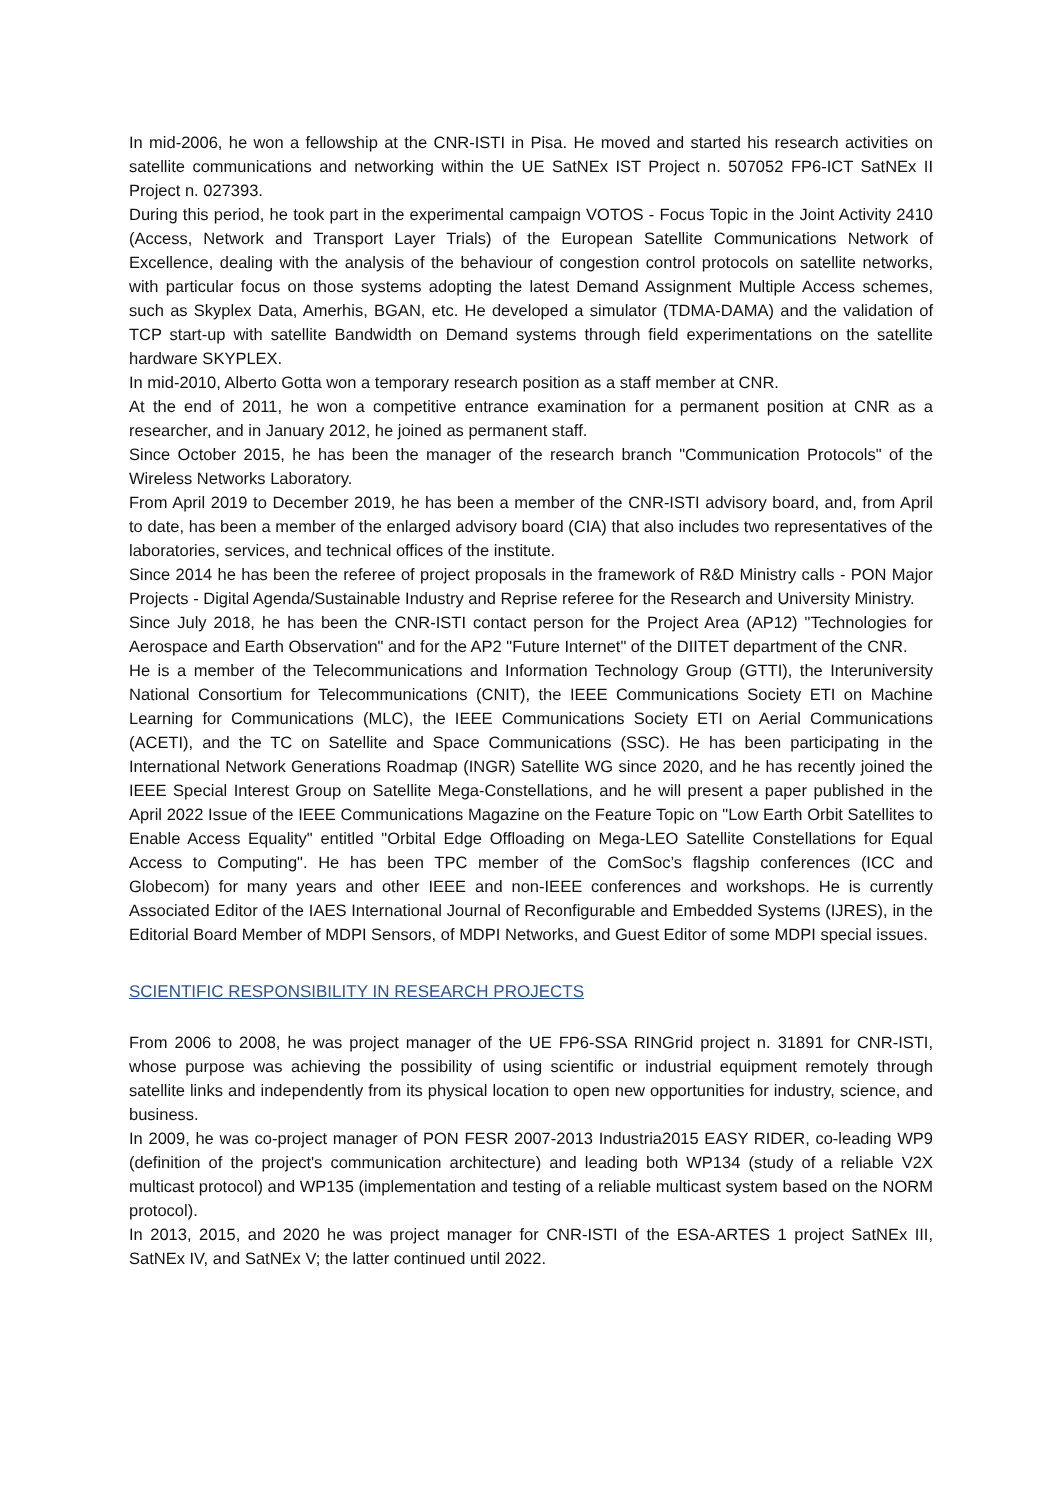In mid-2006, he won a fellowship at the CNR-ISTI in Pisa. He moved and started his research activities on satellite communications and networking within the UE SatNEx IST Project n. 507052 FP6-ICT SatNEx II Project n. 027393.
During this period, he took part in the experimental campaign VOTOS - Focus Topic in the Joint Activity 2410 (Access, Network and Transport Layer Trials) of the European Satellite Communications Network of Excellence, dealing with the analysis of the behaviour of congestion control protocols on satellite networks, with particular focus on those systems adopting the latest Demand Assignment Multiple Access schemes, such as Skyplex Data, Amerhis, BGAN, etc. He developed a simulator (TDMA-DAMA) and the validation of TCP start-up with satellite Bandwidth on Demand systems through field experimentations on the satellite hardware SKYPLEX.
In mid-2010, Alberto Gotta won a temporary research position as a staff member at CNR.
At the end of 2011, he won a competitive entrance examination for a permanent position at CNR as a researcher, and in January 2012, he joined as permanent staff.
Since October 2015, he has been the manager of the research branch "Communication Protocols" of the Wireless Networks Laboratory.
From April 2019 to December 2019, he has been a member of the CNR-ISTI advisory board, and, from April to date, has been a member of the enlarged advisory board (CIA) that also includes two representatives of the laboratories, services, and technical offices of the institute.
Since 2014 he has been the referee of project proposals in the framework of R&D Ministry calls - PON Major Projects - Digital Agenda/Sustainable Industry and Reprise referee for the Research and University Ministry.
Since July 2018, he has been the CNR-ISTI contact person for the Project Area (AP12) "Technologies for Aerospace and Earth Observation" and for the AP2 "Future Internet" of the DIITET department of the CNR.
He is a member of the Telecommunications and Information Technology Group (GTTI), the Interuniversity National Consortium for Telecommunications (CNIT), the IEEE Communications Society ETI on Machine Learning for Communications (MLC), the IEEE Communications Society ETI on Aerial Communications (ACETI), and the TC on Satellite and Space Communications (SSC). He has been participating in the International Network Generations Roadmap (INGR) Satellite WG since 2020, and he has recently joined the IEEE Special Interest Group on Satellite Mega-Constellations, and he will present a paper published in the April 2022 Issue of the IEEE Communications Magazine on the Feature Topic on "Low Earth Orbit Satellites to Enable Access Equality" entitled "Orbital Edge Offloading on Mega-LEO Satellite Constellations for Equal Access to Computing". He has been TPC member of the ComSoc’s flagship conferences (ICC and Globecom) for many years and other IEEE and non-IEEE conferences and workshops. He is currently Associated Editor of the IAES International Journal of Reconfigurable and Embedded Systems (IJRES), in the Editorial Board Member of MDPI Sensors, of MDPI Networks, and Guest Editor of some MDPI special issues.
SCIENTIFIC RESPONSIBILITY IN RESEARCH PROJECTS
From 2006 to 2008, he was project manager of the UE FP6-SSA RINGrid project n. 31891 for CNR-ISTI, whose purpose was achieving the possibility of using scientific or industrial equipment remotely through satellite links and independently from its physical location to open new opportunities for industry, science, and business.
In 2009, he was co-project manager of PON FESR 2007-2013 Industria2015 EASY RIDER, co-leading WP9 (definition of the project's communication architecture) and leading both WP134 (study of a reliable V2X multicast protocol) and WP135 (implementation and testing of a reliable multicast system based on the NORM protocol).
In 2013, 2015, and 2020 he was project manager for CNR-ISTI of the ESA-ARTES 1 project SatNEx III, SatNEx IV, and SatNEx V; the latter continued until 2022.